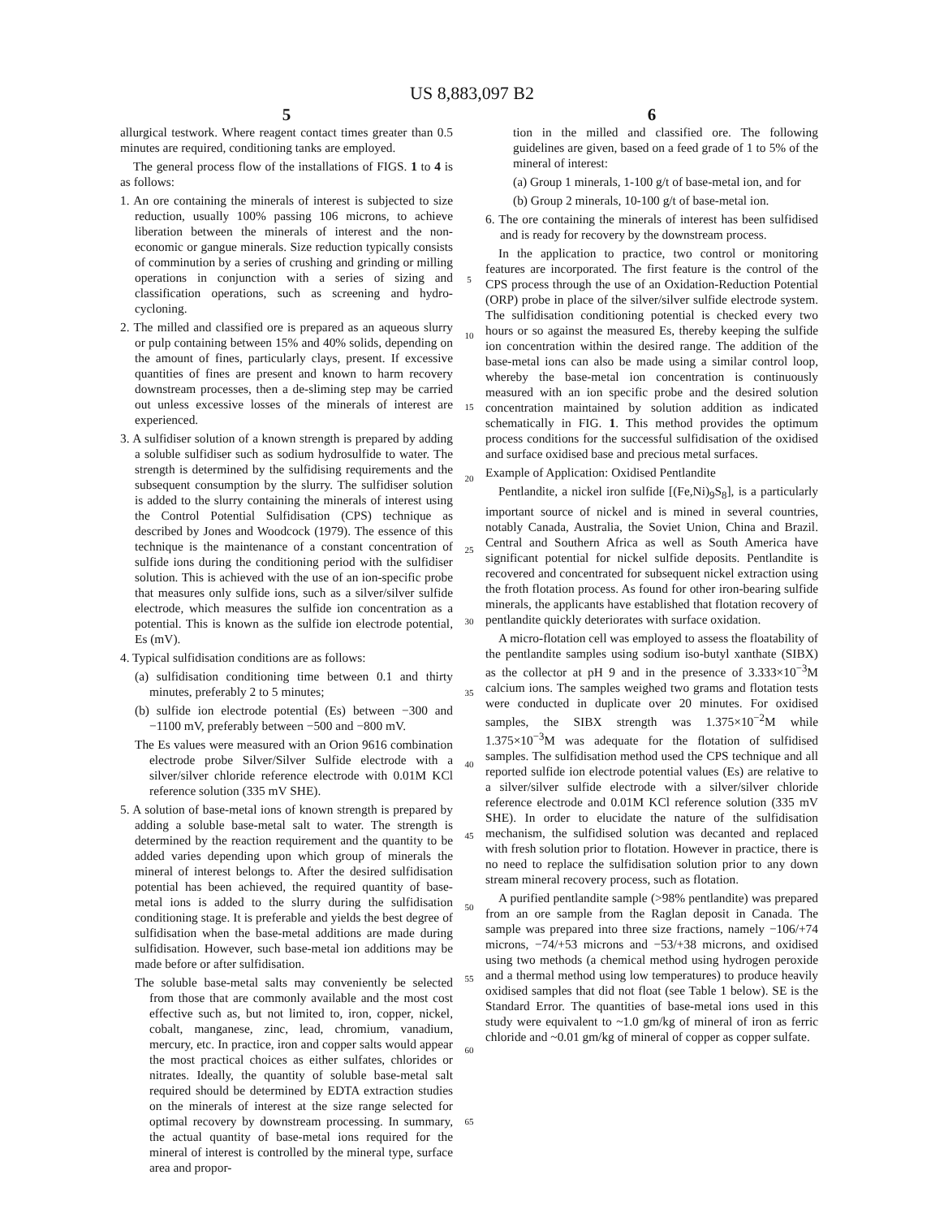US 8,883,097 B2
5
allurgical testwork. Where reagent contact times greater than 0.5 minutes are required, conditioning tanks are employed.
The general process flow of the installations of FIGS. 1 to 4 is as follows:
1. An ore containing the minerals of interest is subjected to size reduction, usually 100% passing 106 microns, to achieve liberation between the minerals of interest and the non-economic or gangue minerals. Size reduction typically consists of comminution by a series of crushing and grinding or milling operations in conjunction with a series of sizing and classification operations, such as screening and hydro-cycloning.
2. The milled and classified ore is prepared as an aqueous slurry or pulp containing between 15% and 40% solids, depending on the amount of fines, particularly clays, present. If excessive quantities of fines are present and known to harm recovery downstream processes, then a de-sliming step may be carried out unless excessive losses of the minerals of interest are experienced.
3. A sulfidiser solution of a known strength is prepared by adding a soluble sulfidiser such as sodium hydrosulfide to water. The strength is determined by the sulfidising requirements and the subsequent consumption by the slurry. The sulfidiser solution is added to the slurry containing the minerals of interest using the Control Potential Sulfidisation (CPS) technique as described by Jones and Woodcock (1979). The essence of this technique is the maintenance of a constant concentration of sulfide ions during the conditioning period with the sulfidiser solution. This is achieved with the use of an ion-specific probe that measures only sulfide ions, such as a silver/silver sulfide electrode, which measures the sulfide ion concentration as a potential. This is known as the sulfide ion electrode potential, Es (mV).
4. Typical sulfidisation conditions are as follows:
(a) sulfidisation conditioning time between 0.1 and thirty minutes, preferably 2 to 5 minutes;
(b) sulfide ion electrode potential (Es) between −300 and −1100 mV, preferably between −500 and −800 mV.
The Es values were measured with an Orion 9616 combination electrode probe Silver/Silver Sulfide electrode with a silver/silver chloride reference electrode with 0.01M KCl reference solution (335 mV SHE).
5. A solution of base-metal ions of known strength is prepared by adding a soluble base-metal salt to water. The strength is determined by the reaction requirement and the quantity to be added varies depending upon which group of minerals the mineral of interest belongs to. After the desired sulfidisation potential has been achieved, the required quantity of base-metal ions is added to the slurry during the sulfidisation conditioning stage. It is preferable and yields the best degree of sulfidisation when the base-metal additions are made during sulfidisation. However, such base-metal ion additions may be made before or after sulfidisation.
The soluble base-metal salts may conveniently be selected from those that are commonly available and the most cost effective such as, but not limited to, iron, copper, nickel, cobalt, manganese, zinc, lead, chromium, vanadium, mercury, etc. In practice, iron and copper salts would appear the most practical choices as either sulfates, chlorides or nitrates. Ideally, the quantity of soluble base-metal salt required should be determined by EDTA extraction studies on the minerals of interest at the size range selected for optimal recovery by downstream processing. In summary, the actual quantity of base-metal ions required for the mineral of interest is controlled by the mineral type, surface area and propor-
5
10
15
20
25
30
35
40
45
50
55
60
65
6
tion in the milled and classified ore. The following guidelines are given, based on a feed grade of 1 to 5% of the mineral of interest:
(a) Group 1 minerals, 1-100 g/t of base-metal ion, and for
(b) Group 2 minerals, 10-100 g/t of base-metal ion.
6. The ore containing the minerals of interest has been sulfidised and is ready for recovery by the downstream process.
In the application to practice, two control or monitoring features are incorporated. The first feature is the control of the CPS process through the use of an Oxidation-Reduction Potential (ORP) probe in place of the silver/silver sulfide electrode system. The sulfidisation conditioning potential is checked every two hours or so against the measured Es, thereby keeping the sulfide ion concentration within the desired range. The addition of the base-metal ions can also be made using a similar control loop, whereby the base-metal ion concentration is continuously measured with an ion specific probe and the desired solution concentration maintained by solution addition as indicated schematically in FIG. 1. This method provides the optimum process conditions for the successful sulfidisation of the oxidised and surface oxidised base and precious metal surfaces.
Example of Application: Oxidised Pentlandite
Pentlandite, a nickel iron sulfide [(Fe,Ni)<sub>9</sub>S<sub>8</sub>], is a particularly important source of nickel and is mined in several countries, notably Canada, Australia, the Soviet Union, China and Brazil. Central and Southern Africa as well as South America have significant potential for nickel sulfide deposits. Pentlandite is recovered and concentrated for subsequent nickel extraction using the froth flotation process. As found for other iron-bearing sulfide minerals, the applicants have established that flotation recovery of pentlandite quickly deteriorates with surface oxidation.
A micro-flotation cell was employed to assess the floatability of the pentlandite samples using sodium iso-butyl xanthate (SIBX) as the collector at pH 9 and in the presence of 3.333×10<sup>−3</sup>M calcium ions. The samples weighed two grams and flotation tests were conducted in duplicate over 20 minutes. For oxidised samples, the SIBX strength was 1.375×10<sup>−2</sup>M while 1.375×10<sup>−3</sup>M was adequate for the flotation of sulfidised samples. The sulfidisation method used the CPS technique and all reported sulfide ion electrode potential values (Es) are relative to a silver/silver sulfide electrode with a silver/silver chloride reference electrode and 0.01M KCl reference solution (335 mV SHE). In order to elucidate the nature of the sulfidisation mechanism, the sulfidised solution was decanted and replaced with fresh solution prior to flotation. However in practice, there is no need to replace the sulfidisation solution prior to any down stream mineral recovery process, such as flotation.
A purified pentlandite sample (>98% pentlandite) was prepared from an ore sample from the Raglan deposit in Canada. The sample was prepared into three size fractions, namely −106/+74 microns, −74/+53 microns and −53/+38 microns, and oxidised using two methods (a chemical method using hydrogen peroxide and a thermal method using low temperatures) to produce heavily oxidised samples that did not float (see Table 1 below). SE is the Standard Error. The quantities of base-metal ions used in this study were equivalent to ~1.0 gm/kg of mineral of iron as ferric chloride and ~0.01 gm/kg of mineral of copper as copper sulfate.